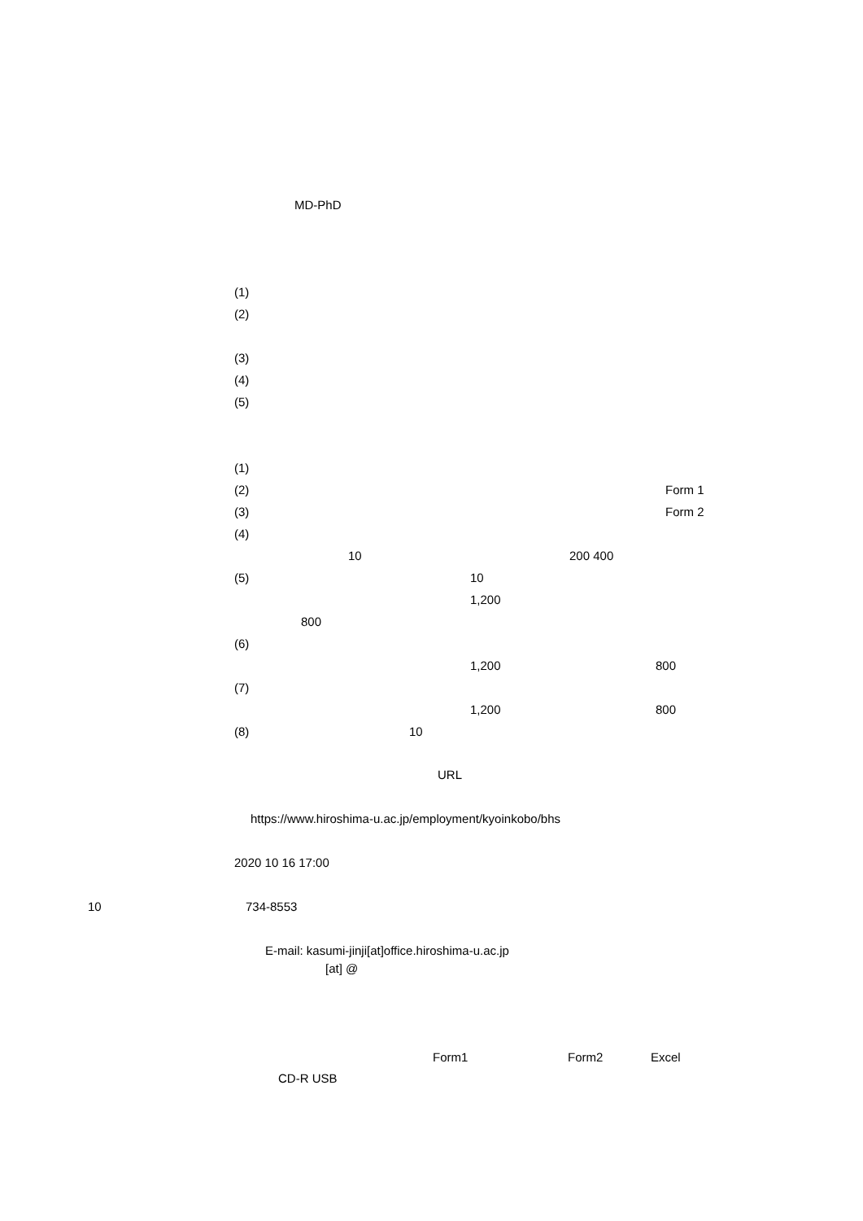MD-PhD
(1)
(2)
(3)
(4)
(5)
(1)
(2) Form 1
(3) Form 2
(4)
10 200 400
(5) 10
1,200
800
(6)
1,200 800
(7)
1,200 800
(8) 10
URL
https://www.hiroshima-u.ac.jp/employment/kyoinkobo/bhs
2020 10 16 17:00
10 734-8553
E-mail: kasumi-jinji[at]office.hiroshima-u.ac.jp
[at] @
Form1 Form2 Excel
CD-R USB